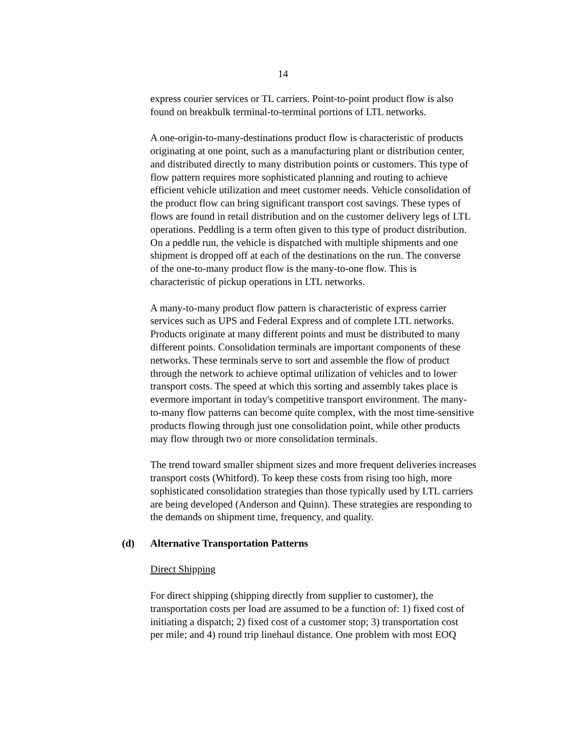14
express courier services or TL carriers. Point-to-point product flow is also found on breakbulk terminal-to-terminal portions of LTL networks.
A one-origin-to-many-destinations product flow is characteristic of products originating at one point, such as a manufacturing plant or distribution center, and distributed directly to many distribution points or customers. This type of flow pattern requires more sophisticated planning and routing to achieve efficient vehicle utilization and meet customer needs. Vehicle consolidation of the product flow can bring significant transport cost savings. These types of flows are found in retail distribution and on the customer delivery legs of LTL operations. Peddling is a term often given to this type of product distribution. On a peddle run, the vehicle is dispatched with multiple shipments and one shipment is dropped off at each of the destinations on the run. The converse of the one-to-many product flow is the many-to-one flow. This is characteristic of pickup operations in LTL networks.
A many-to-many product flow pattern is characteristic of express carrier services such as UPS and Federal Express and of complete LTL networks. Products originate at many different points and must be distributed to many different points. Consolidation terminals are important components of these networks. These terminals serve to sort and assemble the flow of product through the network to achieve optimal utilization of vehicles and to lower transport costs. The speed at which this sorting and assembly takes place is evermore important in today's competitive transport environment. The many- to-many flow patterns can become quite complex, with the most time-sensitive products flowing through just one consolidation point, while other products may flow through two or more consolidation terminals.
The trend toward smaller shipment sizes and more frequent deliveries increases transport costs (Whitford). To keep these costs from rising too high, more sophisticated consolidation strategies than those typically used by LTL carriers are being developed (Anderson and Quinn). These strategies are responding to the demands on shipment time, frequency, and quality.
(d) Alternative Transportation Patterns
Direct Shipping
For direct shipping (shipping directly from supplier to customer), the transportation costs per load are assumed to be a function of: 1) fixed cost of initiating a dispatch; 2) fixed cost of a customer stop; 3) transportation cost per mile; and 4) round trip linehaul distance. One problem with most EOQ